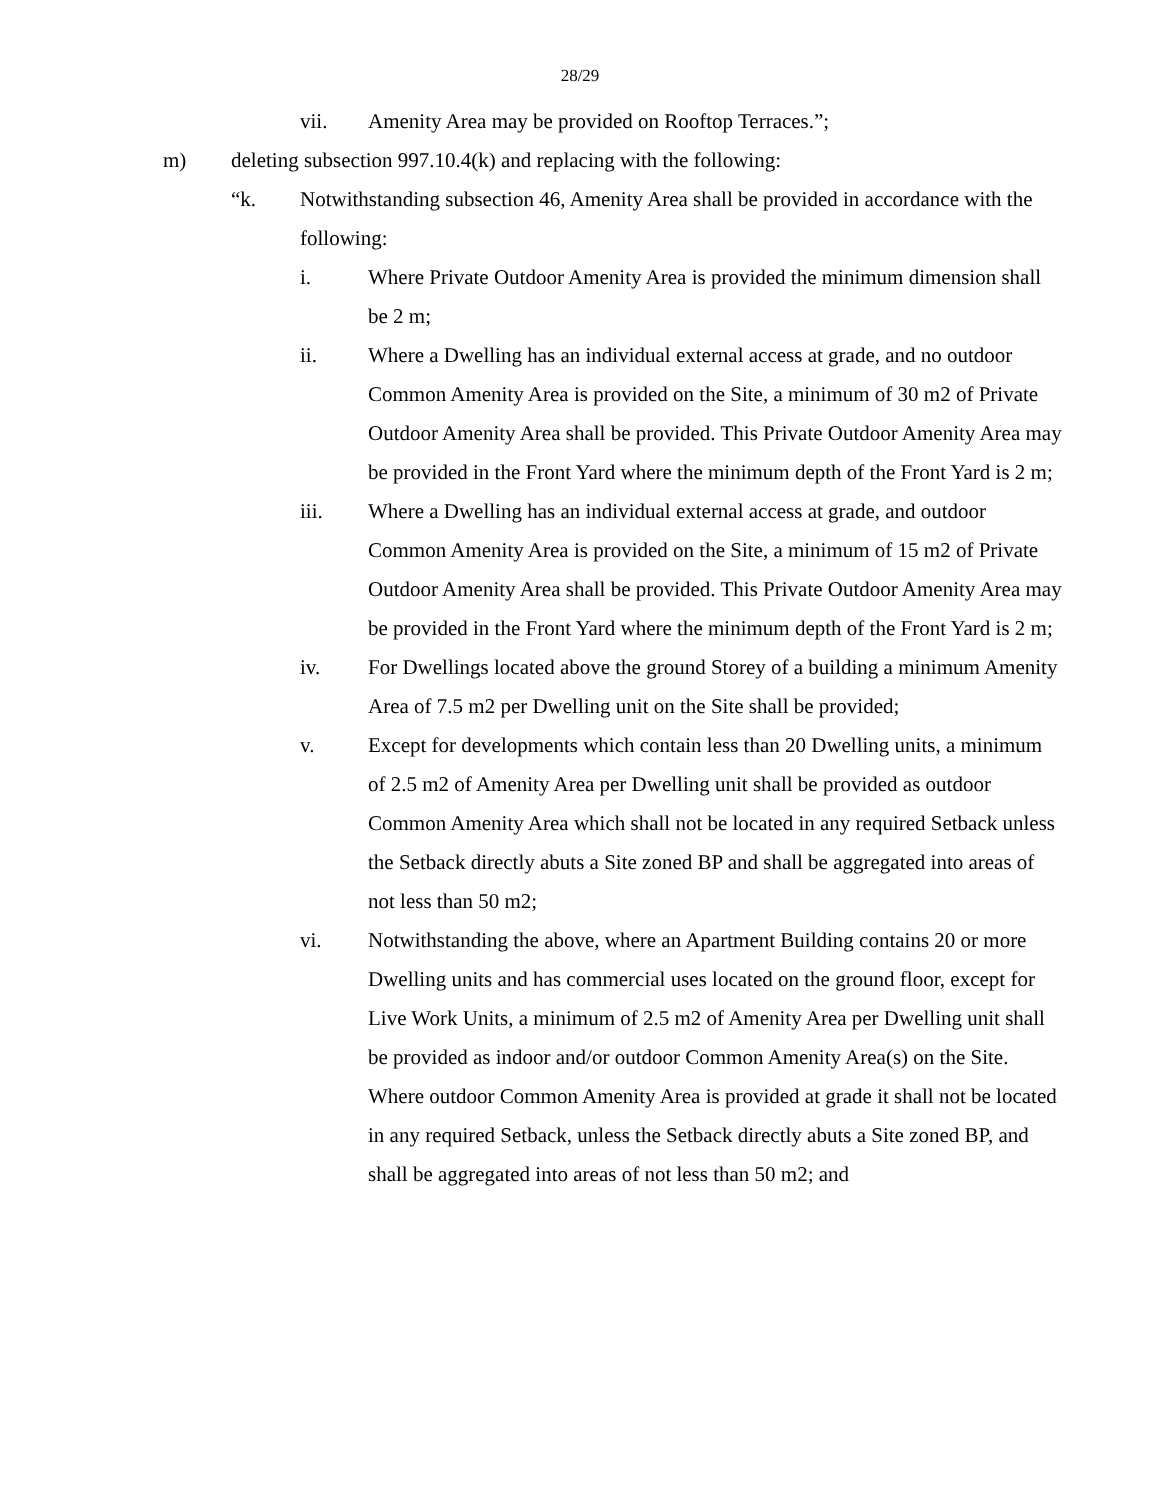28/29
vii. Amenity Area may be provided on Rooftop Terraces.”;
m) deleting subsection 997.10.4(k) and replacing with the following:
“k. Notwithstanding subsection 46, Amenity Area shall be provided in accordance with the following:
i. Where Private Outdoor Amenity Area is provided the minimum dimension shall be 2 m;
ii. Where a Dwelling has an individual external access at grade, and no outdoor Common Amenity Area is provided on the Site, a minimum of 30 m2 of Private Outdoor Amenity Area shall be provided. This Private Outdoor Amenity Area may be provided in the Front Yard where the minimum depth of the Front Yard is 2 m;
iii. Where a Dwelling has an individual external access at grade, and outdoor Common Amenity Area is provided on the Site, a minimum of 15 m2 of Private Outdoor Amenity Area shall be provided. This Private Outdoor Amenity Area may be provided in the Front Yard where the minimum depth of the Front Yard is 2 m;
iv. For Dwellings located above the ground Storey of a building a minimum Amenity Area of 7.5 m2 per Dwelling unit on the Site shall be provided;
v. Except for developments which contain less than 20 Dwelling units, a minimum of 2.5 m2 of Amenity Area per Dwelling unit shall be provided as outdoor Common Amenity Area which shall not be located in any required Setback unless the Setback directly abuts a Site zoned BP and shall be aggregated into areas of not less than 50 m2;
vi. Notwithstanding the above, where an Apartment Building contains 20 or more Dwelling units and has commercial uses located on the ground floor, except for Live Work Units, a minimum of 2.5 m2 of Amenity Area per Dwelling unit shall be provided as indoor and/or outdoor Common Amenity Area(s) on the Site. Where outdoor Common Amenity Area is provided at grade it shall not be located in any required Setback, unless the Setback directly abuts a Site zoned BP, and shall be aggregated into areas of not less than 50 m2; and